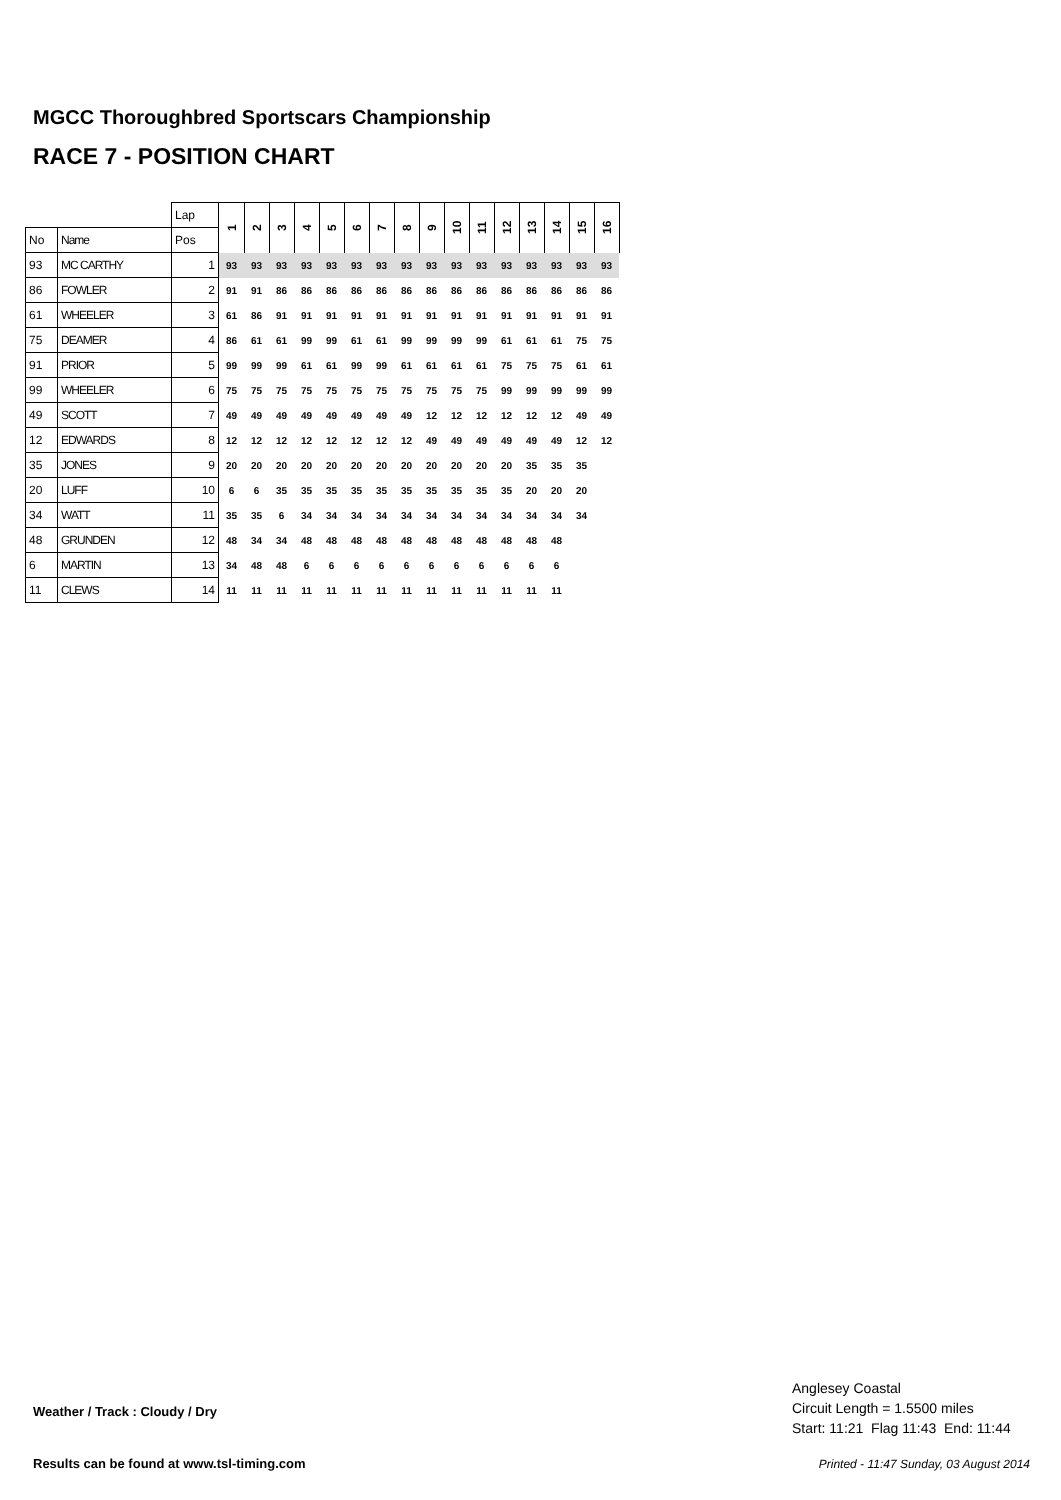MGCC Thoroughbred Sportscars Championship
RACE 7 - POSITION CHART
| | | Lap | 1 | 2 | 3 | 4 | 5 | 6 | 7 | 8 | 9 | 10 | 11 | 12 | 13 | 14 | 15 | 16 |
| --- | --- | --- | --- | --- | --- | --- | --- | --- | --- | --- | --- | --- | --- | --- | --- | --- | --- | --- |
| No | Name | Pos | | | | | | | | | | | | | | | | |
| 93 | MC CARTHY | 1 | 93 | 93 | 93 | 93 | 93 | 93 | 93 | 93 | 93 | 93 | 93 | 93 | 93 | 93 | 93 | 93 |
| 86 | FOWLER | 2 | 91 | 91 | 86 | 86 | 86 | 86 | 86 | 86 | 86 | 86 | 86 | 86 | 86 | 86 | 86 | 86 |
| 61 | WHEELER | 3 | 61 | 86 | 91 | 91 | 91 | 91 | 91 | 91 | 91 | 91 | 91 | 91 | 91 | 91 | 91 | 91 |
| 75 | DEAMER | 4 | 86 | 61 | 61 | 99 | 99 | 61 | 61 | 99 | 99 | 99 | 99 | 61 | 61 | 61 | 75 | 75 |
| 91 | PRIOR | 5 | 99 | 99 | 99 | 61 | 61 | 99 | 99 | 61 | 61 | 61 | 61 | 75 | 75 | 75 | 61 | 61 |
| 99 | WHEELER | 6 | 75 | 75 | 75 | 75 | 75 | 75 | 75 | 75 | 75 | 75 | 75 | 99 | 99 | 99 | 99 | 99 |
| 49 | SCOTT | 7 | 49 | 49 | 49 | 49 | 49 | 49 | 49 | 49 | 12 | 12 | 12 | 12 | 12 | 12 | 49 | 49 |
| 12 | EDWARDS | 8 | 12 | 12 | 12 | 12 | 12 | 12 | 12 | 12 | 49 | 49 | 49 | 49 | 49 | 49 | 12 | 12 |
| 35 | JONES | 9 | 20 | 20 | 20 | 20 | 20 | 20 | 20 | 20 | 20 | 20 | 20 | 20 | 35 | 35 | 35 | |
| 20 | LUFF | 10 | 6 | 6 | 35 | 35 | 35 | 35 | 35 | 35 | 35 | 35 | 35 | 35 | 20 | 20 | 20 | |
| 34 | WATT | 11 | 35 | 35 | 6 | 34 | 34 | 34 | 34 | 34 | 34 | 34 | 34 | 34 | 34 | 34 | 34 | |
| 48 | GRUNDEN | 12 | 48 | 34 | 34 | 48 | 48 | 48 | 48 | 48 | 48 | 48 | 48 | 48 | 48 | 48 | | |
| 6 | MARTIN | 13 | 34 | 48 | 48 | 6 | 6 | 6 | 6 | 6 | 6 | 6 | 6 | 6 | 6 | 6 | | |
| 11 | CLEWS | 14 | 11 | 11 | 11 | 11 | 11 | 11 | 11 | 11 | 11 | 11 | 11 | 11 | 11 | 11 | | |
Anglesey Coastal
Circuit Length = 1.5500 miles
Start: 11:21 Flag 11:43 End: 11:44
Weather / Track : Cloudy / Dry
Results can be found at www.tsl-timing.com
Printed - 11:47 Sunday, 03 August 2014